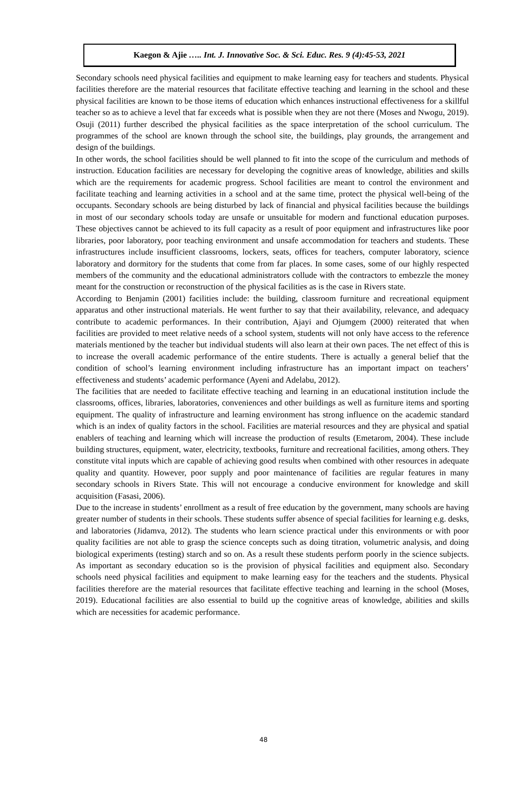Kaegon & Ajie ….. Int. J. Innovative Soc. & Sci. Educ. Res. 9 (4):45-53, 2021
Secondary schools need physical facilities and equipment to make learning easy for teachers and students. Physical facilities therefore are the material resources that facilitate effective teaching and learning in the school and these physical facilities are known to be those items of education which enhances instructional effectiveness for a skillful teacher so as to achieve a level that far exceeds what is possible when they are not there (Moses and Nwogu, 2019). Osuji (2011) further described the physical facilities as the space interpretation of the school curriculum. The programmes of the school are known through the school site, the buildings, play grounds, the arrangement and design of the buildings.
In other words, the school facilities should be well planned to fit into the scope of the curriculum and methods of instruction. Education facilities are necessary for developing the cognitive areas of knowledge, abilities and skills which are the requirements for academic progress. School facilities are meant to control the environment and facilitate teaching and learning activities in a school and at the same time, protect the physical well-being of the occupants. Secondary schools are being disturbed by lack of financial and physical facilities because the buildings in most of our secondary schools today are unsafe or unsuitable for modern and functional education purposes. These objectives cannot be achieved to its full capacity as a result of poor equipment and infrastructures like poor libraries, poor laboratory, poor teaching environment and unsafe accommodation for teachers and students. These infrastructures include insufficient classrooms, lockers, seats, offices for teachers, computer laboratory, science laboratory and dormitory for the students that come from far places. In some cases, some of our highly respected members of the community and the educational administrators collude with the contractors to embezzle the money meant for the construction or reconstruction of the physical facilities as is the case in Rivers state.
According to Benjamin (2001) facilities include: the building, classroom furniture and recreational equipment apparatus and other instructional materials. He went further to say that their availability, relevance, and adequacy contribute to academic performances. In their contribution, Ajayi and Ojumgem (2000) reiterated that when facilities are provided to meet relative needs of a school system, students will not only have access to the reference materials mentioned by the teacher but individual students will also learn at their own paces. The net effect of this is to increase the overall academic performance of the entire students. There is actually a general belief that the condition of school’s learning environment including infrastructure has an important impact on teachers’ effectiveness and students’ academic performance (Ayeni and Adelabu, 2012).
The facilities that are needed to facilitate effective teaching and learning in an educational institution include the classrooms, offices, libraries, laboratories, conveniences and other buildings as well as furniture items and sporting equipment. The quality of infrastructure and learning environment has strong influence on the academic standard which is an index of quality factors in the school. Facilities are material resources and they are physical and spatial enablers of teaching and learning which will increase the production of results (Emetarom, 2004). These include building structures, equipment, water, electricity, textbooks, furniture and recreational facilities, among others. They constitute vital inputs which are capable of achieving good results when combined with other resources in adequate quality and quantity. However, poor supply and poor maintenance of facilities are regular features in many secondary schools in Rivers State. This will not encourage a conducive environment for knowledge and skill acquisition (Fasasi, 2006).
Due to the increase in students’ enrollment as a result of free education by the government, many schools are having greater number of students in their schools. These students suffer absence of special facilities for learning e.g. desks, and laboratories (Jidamva, 2012). The students who learn science practical under this environments or with poor quality facilities are not able to grasp the science concepts such as doing titration, volumetric analysis, and doing biological experiments (testing) starch and so on. As a result these students perform poorly in the science subjects. As important as secondary education so is the provision of physical facilities and equipment also. Secondary schools need physical facilities and equipment to make learning easy for the teachers and the students. Physical facilities therefore are the material resources that facilitate effective teaching and learning in the school (Moses, 2019). Educational facilities are also essential to build up the cognitive areas of knowledge, abilities and skills which are necessities for academic performance.
48